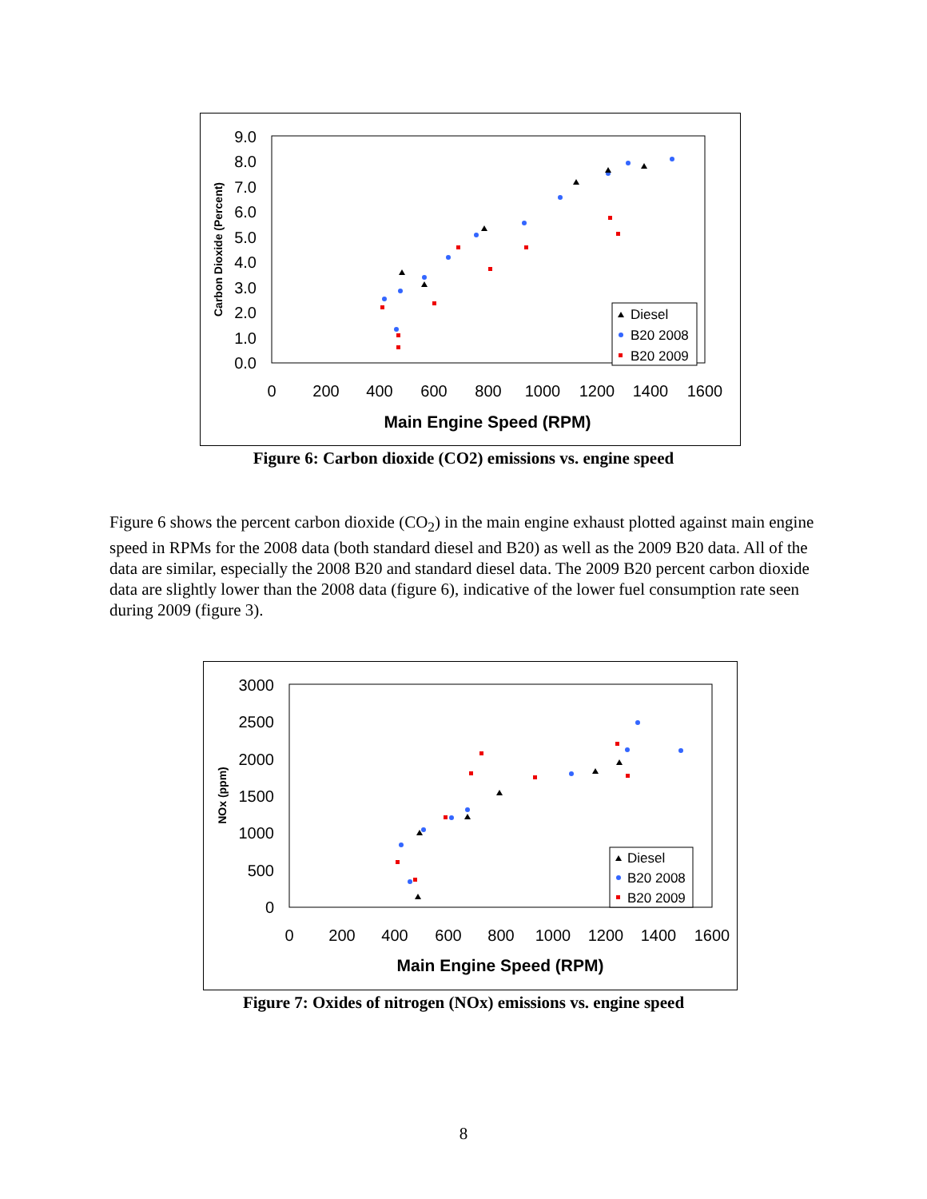9.0
8.0
7.0
6.0
5.0
4.0
3.0
2.0
1.0
0.0
0
200
400
600
800
1000
1200
1400
1600
Main Engine Speed (RPM)
Carbon Dioxide (Percent)
Diesel
B20 2008
B20 2009
Figure 6: Carbon dioxide (CO2) emissions vs. engine speed
Figure 6 shows the percent carbon dioxide (CO<sub>2</sub>) in the main engine exhaust plotted against main engine speed in RPMs for the 2008 data (both standard diesel and B20) as well as the 2009 B20 data. All of the data are similar, especially the 2008 B20 and standard diesel data. The 2009 B20 percent carbon dioxide data are slightly lower than the 2008 data (figure 6), indicative of the lower fuel consumption rate seen during 2009 (figure 3).
3000
2500
2000
1500
1000
500
0
0
200
400
600
800
1000
1200
1400
1600
Main Engine Speed (RPM)
NOx (ppm)
Diesel
B20 2008
B20 2009
Figure 7: Oxides of nitrogen (NOx) emissions vs. engine speed
8